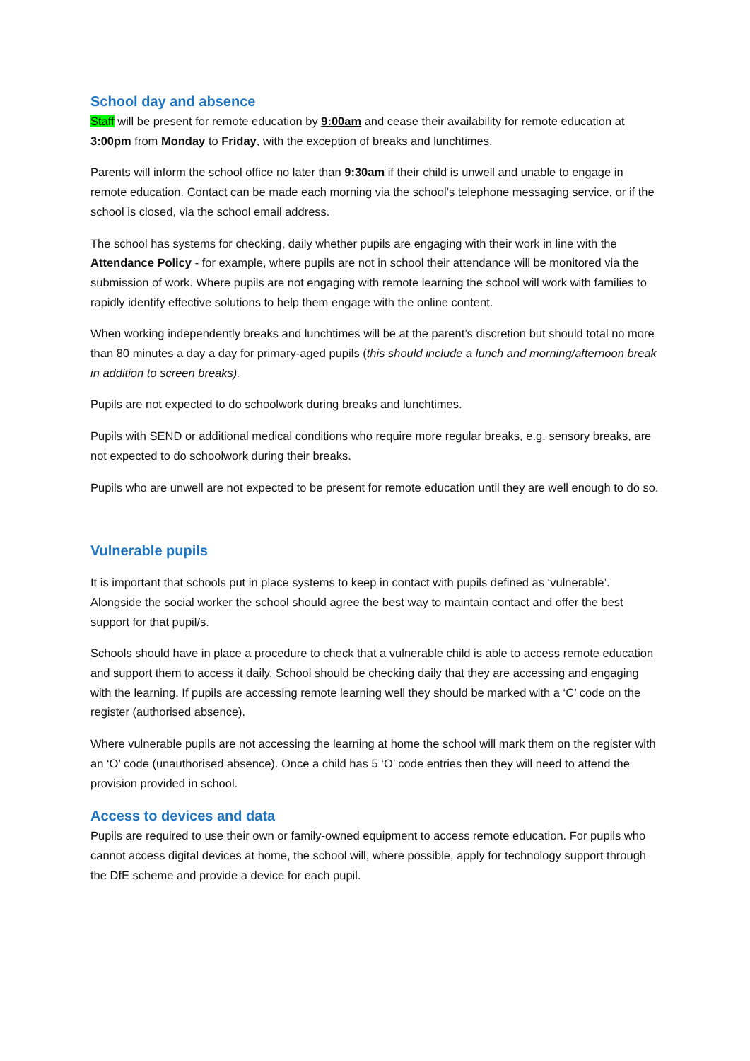School day and absence
Staff will be present for remote education by 9:00am and cease their availability for remote education at 3:00pm from Monday to Friday, with the exception of breaks and lunchtimes.
Parents will inform the school office no later than 9:30am if their child is unwell and unable to engage in remote education. Contact can be made each morning via the school’s telephone messaging service, or if the school is closed, via the school email address.
The school has systems for checking, daily whether pupils are engaging with their work in line with the Attendance Policy - for example, where pupils are not in school their attendance will be monitored via the submission of work. Where pupils are not engaging with remote learning the school will work with families to rapidly identify effective solutions to help them engage with the online content.
When working independently breaks and lunchtimes will be at the parent’s discretion but should total no more than 80 minutes a day a day for primary-aged pupils (this should include a lunch and morning/afternoon break in addition to screen breaks).
Pupils are not expected to do schoolwork during breaks and lunchtimes.
Pupils with SEND or additional medical conditions who require more regular breaks, e.g. sensory breaks, are not expected to do schoolwork during their breaks.
Pupils who are unwell are not expected to be present for remote education until they are well enough to do so.
Vulnerable pupils
It is important that schools put in place systems to keep in contact with pupils defined as ‘vulnerable’. Alongside the social worker the school should agree the best way to maintain contact and offer the best support for that pupil/s.
Schools should have in place a procedure to check that a vulnerable child is able to access remote education and support them to access it daily. School should be checking daily that they are accessing and engaging with the learning. If pupils are accessing remote learning well they should be marked with a ‘C’ code on the register (authorised absence).
Where vulnerable pupils are not accessing the learning at home the school will mark them on the register with an ‘O’ code (unauthorised absence). Once a child has 5 ‘O’ code entries then they will need to attend the provision provided in school.
Access to devices and data
Pupils are required to use their own or family-owned equipment to access remote education. For pupils who cannot access digital devices at home, the school will, where possible, apply for technology support through the DfE scheme and provide a device for each pupil.